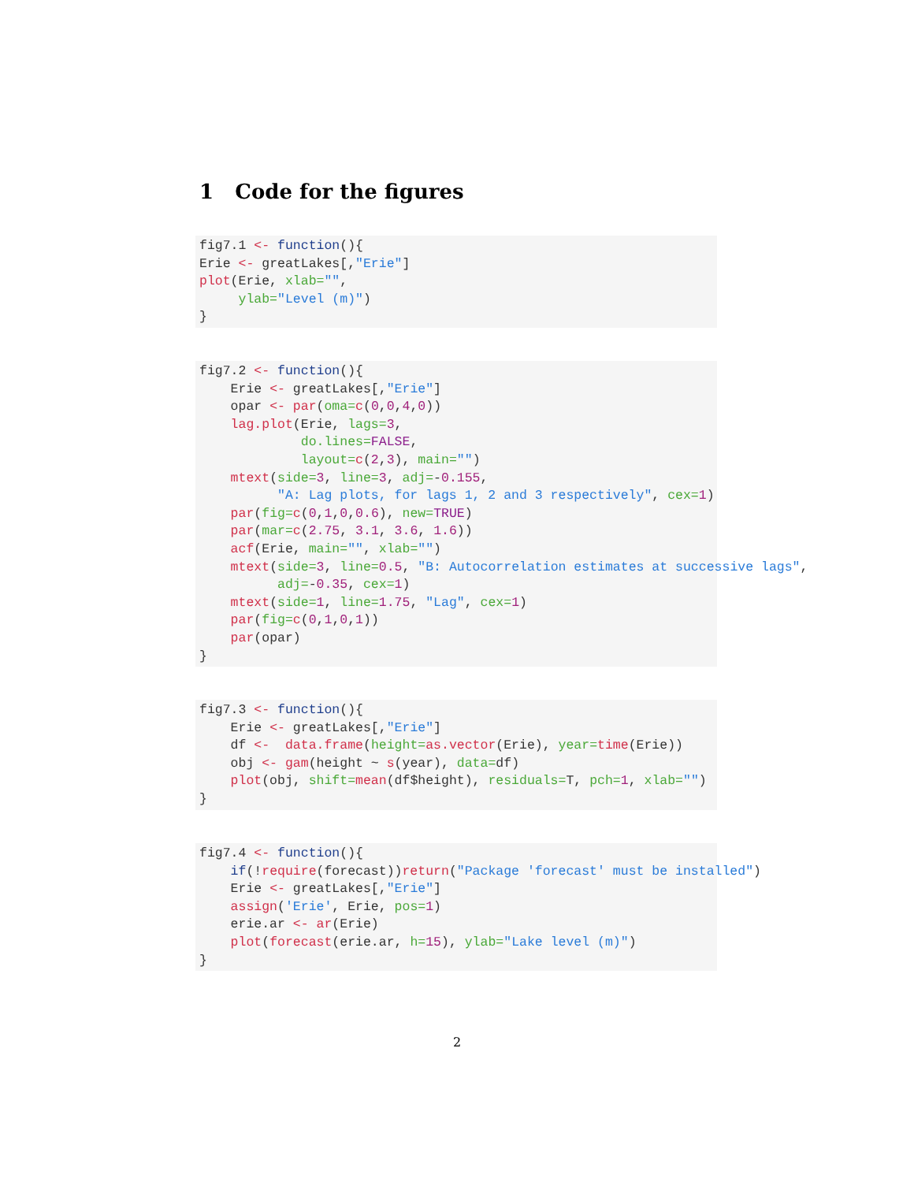1 Code for the figures
fig7.1 <- function(){
Erie <- greatLakes[,"Erie"]
plot(Erie, xlab="",
     ylab="Level (m)")
}
fig7.2 <- function(){
    Erie <- greatLakes[,"Erie"]
    opar <- par(oma=c(0,0,4,0))
    lag.plot(Erie, lags=3,
             do.lines=FALSE,
             layout=c(2,3), main="")
    mtext(side=3, line=3, adj=-0.155,
          "A: Lag plots, for lags 1, 2 and 3 respectively", cex=1)
    par(fig=c(0,1,0,0.6), new=TRUE)
    par(mar=c(2.75, 3.1, 3.6, 1.6))
    acf(Erie, main="", xlab="")
    mtext(side=3, line=0.5, "B: Autocorrelation estimates at successive lags",
          adj=-0.35, cex=1)
    mtext(side=1, line=1.75, "Lag", cex=1)
    par(fig=c(0,1,0,1))
    par(opar)
}
fig7.3 <- function(){
    Erie <- greatLakes[,"Erie"]
    df <-  data.frame(height=as.vector(Erie), year=time(Erie))
    obj <- gam(height ~ s(year), data=df)
    plot(obj, shift=mean(df$height), residuals=T, pch=1, xlab="")
}
fig7.4 <- function(){
    if(!require(forecast))return("Package 'forecast' must be installed")
    Erie <- greatLakes[,"Erie"]
    assign('Erie', Erie, pos=1)
    erie.ar <- ar(Erie)
    plot(forecast(erie.ar, h=15), ylab="Lake level (m)")
}
2